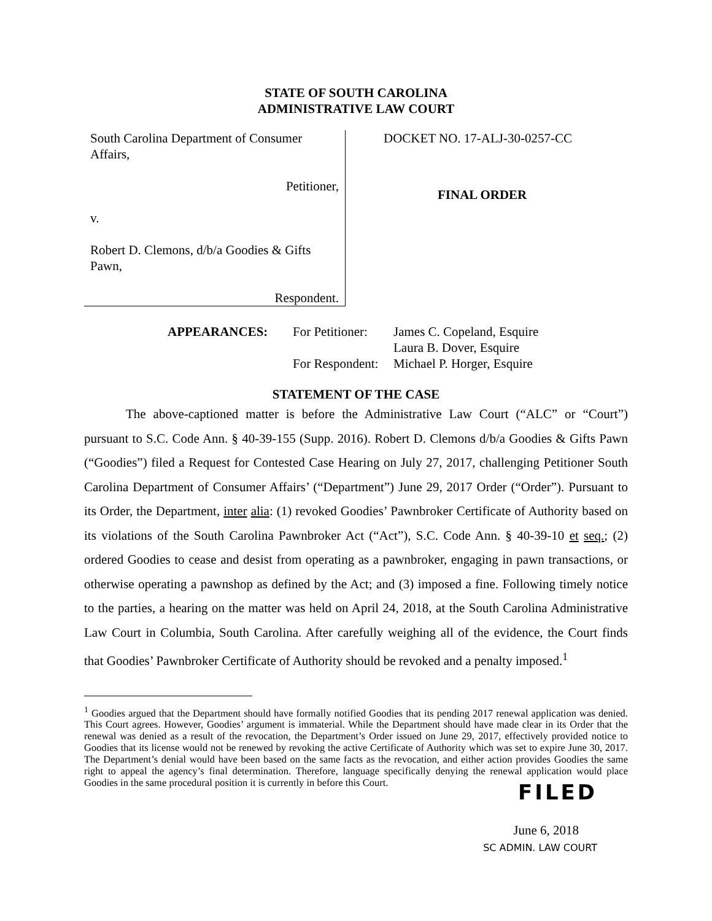STATE OF SOUTH CAROLINA
ADMINISTRATIVE LAW COURT
South Carolina Department of Consumer Affairs,
Petitioner,
v.
Robert D. Clemons, d/b/a Goodies & Gifts Pawn,
Respondent.
DOCKET NO. 17-ALJ-30-0257-CC
FINAL ORDER
APPEARANCES: For Petitioner: James C. Copeland, Esquire
Laura B. Dover, Esquire
For Respondent: Michael P. Horger, Esquire
STATEMENT OF THE CASE
The above-captioned matter is before the Administrative Law Court (“ALC” or “Court”) pursuant to S.C. Code Ann. § 40-39-155 (Supp. 2016). Robert D. Clemons d/b/a Goodies & Gifts Pawn (“Goodies”) filed a Request for Contested Case Hearing on July 27, 2017, challenging Petitioner South Carolina Department of Consumer Affairs’ (“Department”) June 29, 2017 Order (“Order”). Pursuant to its Order, the Department, inter alia: (1) revoked Goodies’ Pawnbroker Certificate of Authority based on its violations of the South Carolina Pawnbroker Act (“Act”), S.C. Code Ann. § 40-39-10 et seq.; (2) ordered Goodies to cease and desist from operating as a pawnbroker, engaging in pawn transactions, or otherwise operating a pawnshop as defined by the Act; and (3) imposed a fine. Following timely notice to the parties, a hearing on the matter was held on April 24, 2018, at the South Carolina Administrative Law Court in Columbia, South Carolina. After carefully weighing all of the evidence, the Court finds that Goodies’ Pawnbroker Certificate of Authority should be revoked and a penalty imposed.<sup>1</sup>
<sup>1</sup> Goodies argued that the Department should have formally notified Goodies that its pending 2017 renewal application was denied. This Court agrees. However, Goodies’ argument is immaterial. While the Department should have made clear in its Order that the renewal was denied as a result of the revocation, the Department’s Order issued on June 29, 2017, effectively provided notice to Goodies that its license would not be renewed by revoking the active Certificate of Authority which was set to expire June 30, 2017. The Department’s denial would have been based on the same facts as the revocation, and either action provides Goodies the same right to appeal the agency’s final determination. Therefore, language specifically denying the renewal application would place Goodies in the same procedural position it is currently in before this Court.
FILED
June 6, 2018
SC ADMIN. LAW COURT